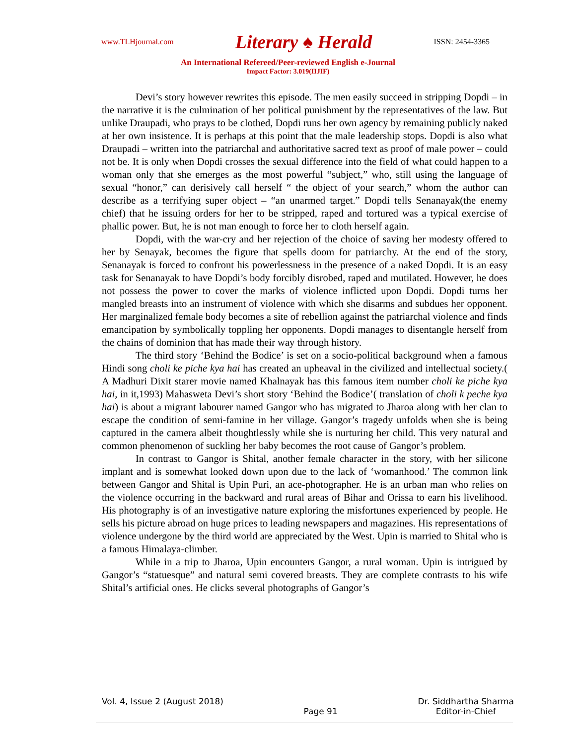www.TLHjournal.com Literary ♠ Herald ISSN: 2454-3365
An International Refereed/Peer-reviewed English e-Journal
Impact Factor: 3.019(IIJIF)
Devi’s story however rewrites this episode. The men easily succeed in stripping Dopdi – in the narrative it is the culmination of her political punishment by the representatives of the law. But unlike Draupadi, who prays to be clothed, Dopdi runs her own agency by remaining publicly naked at her own insistence. It is perhaps at this point that the male leadership stops. Dopdi is also what Draupadi – written into the patriarchal and authoritative sacred text as proof of male power – could not be. It is only when Dopdi crosses the sexual difference into the field of what could happen to a woman only that she emerges as the most powerful “subject,” who, still using the language of sexual “honor,” can derisively call herself “ the object of your search,” whom the author can describe as a terrifying super object – “an unarmed target.” Dopdi tells Senanayak(the enemy chief) that he issuing orders for her to be stripped, raped and tortured was a typical exercise of phallic power. But, he is not man enough to force her to cloth herself again.
Dopdi, with the war-cry and her rejection of the choice of saving her modesty offered to her by Senayak, becomes the figure that spells doom for patriarchy. At the end of the story, Senanayak is forced to confront his powerlessness in the presence of a naked Dopdi. It is an easy task for Senanayak to have Dopdi’s body forcibly disrobed, raped and mutilated. However, he does not possess the power to cover the marks of violence inflicted upon Dopdi. Dopdi turns her mangled breasts into an instrument of violence with which she disarms and subdues her opponent. Her marginalized female body becomes a site of rebellion against the patriarchal violence and finds emancipation by symbolically toppling her opponents. Dopdi manages to disentangle herself from the chains of dominion that has made their way through history.
The third story ‘Behind the Bodice’ is set on a socio-political background when a famous Hindi song choli ke piche kya hai has created an upheaval in the civilized and intellectual society.( A Madhuri Dixit starer movie named Khalnayak has this famous item number choli ke piche kya hai, in it,1993) Mahasweta Devi’s short story ‘Behind the Bodice’( translation of choli k peche kya hai) is about a migrant labourer named Gangor who has migrated to Jharoa along with her clan to escape the condition of semi-famine in her village. Gangor’s tragedy unfolds when she is being captured in the camera albeit thoughtlessly while she is nurturing her child. This very natural and common phenomenon of suckling her baby becomes the root cause of Gangor’s problem.
In contrast to Gangor is Shital, another female character in the story, with her silicone implant and is somewhat looked down upon due to the lack of ‘womanhood.’ The common link between Gangor and Shital is Upin Puri, an ace-photographer. He is an urban man who relies on the violence occurring in the backward and rural areas of Bihar and Orissa to earn his livelihood. His photography is of an investigative nature exploring the misfortunes experienced by people. He sells his picture abroad on huge prices to leading newspapers and magazines. His representations of violence undergone by the third world are appreciated by the West. Upin is married to Shital who is a famous Himalaya-climber.
While in a trip to Jharoa, Upin encounters Gangor, a rural woman. Upin is intrigued by Gangor’s “statuesque” and natural semi covered breasts. They are complete contrasts to his wife Shital’s artificial ones. He clicks several photographs of Gangor’s
Vol. 4, Issue 2 (August 2018)
Page 91 Dr. Siddhartha Sharma
Editor-in-Chief